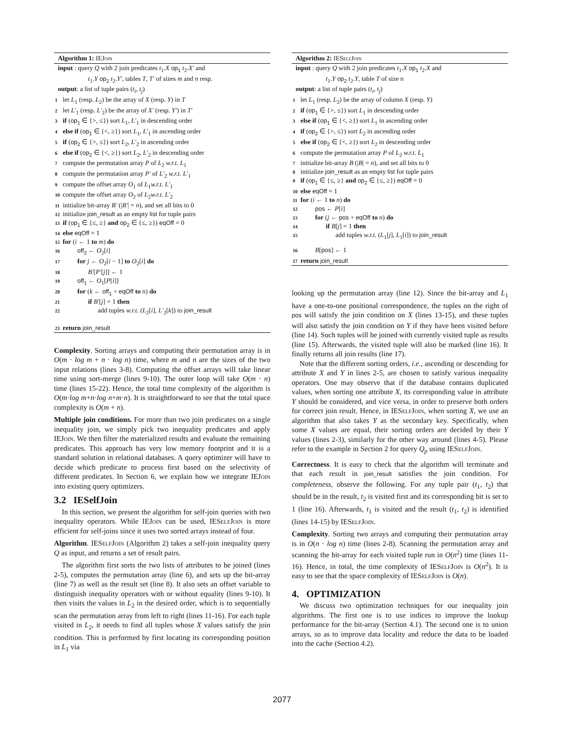Algorithm 1: IEJoin
input : query Q with 2 join predicates t<sub>1</sub>.X op<sub>1</sub> t<sub>2</sub>.X′ and
t<sub>1</sub>.Y op<sub>2</sub> t<sub>2</sub>.Y′, tables T, T′ of sizes m and n resp.
output: a list of tuple pairs (t<sub>i</sub>, t<sub>j</sub>)
1 let L<sub>1</sub> (resp. L<sub>2</sub>) be the array of X (resp. Y) in T
2 let L′<sub>1</sub> (resp. L′<sub>2</sub>) be the array of X′ (resp. Y′) in T′
3 if (op<sub>1</sub> ∈ {>, ≤}) sort L<sub>1</sub>, L′<sub>1</sub> in descending order
4 else if (op<sub>1</sub> ∈ {<, ≥}) sort L<sub>1</sub>, L′<sub>1</sub> in ascending order
5 if (op<sub>2</sub> ∈ {>, ≤}) sort L<sub>2</sub>, L′<sub>2</sub> in ascending order
6 else if (op<sub>2</sub> ∈ {<, ≥}) sort L<sub>2</sub>, L′<sub>2</sub> in descending order
7 compute the permutation array P of L<sub>2</sub> w.r.t. L<sub>1</sub>
8 compute the permutation array P′ of L′<sub>2</sub> w.r.t. L′<sub>1</sub>
9 compute the offset array O<sub>1</sub> of L<sub>1</sub>w.r.t. L′<sub>1</sub>
10 compute the offset array O<sub>2</sub> of L<sub>2</sub>w.r.t. L′<sub>2</sub>
11 initialize bit-array B′ (|B′| = n), and set all bits to 0
12 initialize join_result as an empty list for tuple pairs
13 if (op<sub>1</sub> ∈ {≤, ≥} and op<sub>2</sub> ∈ {≤, ≥}) eqOff = 0
14 else eqOff = 1
15 for (i ← 1 to m) do
16 off<sub>2</sub> ← O<sub>2</sub>[i]
17 for j ← O<sub>2</sub>[i − 1] to O<sub>2</sub>[i] do
18 B′[P′[j]] ← 1
19 off<sub>1</sub> ← O<sub>1</sub>[P[i]]
20 for (k ← off<sub>1</sub> + eqOff to n) do
21 if B′[j] = 1 then
22 add tuples w.r.t. (L<sub>2</sub>[i], L′<sub>2</sub>[k]) to join_result
23 return join_result
Complexity. Sorting arrays and computing their permutation array is in O(m · log m + n · log n) time, where m and n are the sizes of the two input relations (lines 3-8). Computing the offset arrays will take linear time using sort-merge (lines 9-10). The outer loop will take O(m · n) time (lines 15-22). Hence, the total time complexity of the algorithm is O(m·log m+n·log n+m·n). It is straightforward to see that the total space complexity is O(m + n).
Multiple join conditions. For more than two join predicates on a single inequality join, we simply pick two inequality predicates and apply IEJoin. We then filter the materialized results and evaluate the remaining predicates. This approach has very low memory footprint and it is a standard solution in relational databases. A query optimizer will have to decide which predicate to process first based on the selectivity of different predicates. In Section 6, we explain how we integrate IEJoin into existing query optimizers.
3.2 IESelfJoin
In this section, we present the algorithm for self-join queries with two inequality operators. While IEJoin can be used, IESelfJoin is more efficient for self-joins since it uses two sorted arrays instead of four.
Algorithm. IESelfJoin (Algorithm 2) takes a self-join inequality query Q as input, and returns a set of result pairs.
The algorithm first sorts the two lists of attributes to be joined (lines 2-5), computes the permutation array (line 6), and sets up the bit-array (line 7) as well as the result set (line 8). It also sets an offset variable to distinguish inequality operators with or without equality (lines 9-10). It then visits the values in L<sub>2</sub> in the desired order, which is to sequentially scan the permutation array from left to right (lines 11-16). For each tuple visited in L<sub>2</sub>, it needs to find all tuples whose X values satisfy the join condition. This is performed by first locating its corresponding position in L<sub>1</sub> via
Algorithm 2: IESelfJoin
input : query Q with 2 join predicates t<sub>1</sub>.X op<sub>1</sub> t<sub>2</sub>.X and
t<sub>1</sub>.Y op<sub>2</sub> t<sub>2</sub>.Y, table T of size n
output: a list of tuple pairs (t<sub>i</sub>, t<sub>j</sub>)
1 let L<sub>1</sub> (resp. L<sub>2</sub>) be the array of column X (resp. Y)
2 if (op<sub>1</sub> ∈ {>, ≤}) sort L<sub>1</sub> in descending order
3 else if (op<sub>1</sub> ∈ {<, ≥}) sort L<sub>1</sub> in ascending order
4 if (op<sub>2</sub> ∈ {>, ≤}) sort L<sub>2</sub> in ascending order
5 else if (op<sub>2</sub> ∈ {<, ≥}) sort L<sub>2</sub> in descending order
6 compute the permutation array P of L<sub>2</sub> w.r.t. L<sub>1</sub>
7 initialize bit-array B (|B| = n), and set all bits to 0
8 initialize join_result as an empty list for tuple pairs
9 if (op<sub>1</sub> ∈ {≤, ≥} and op<sub>2</sub> ∈ {≤, ≥}) eqOff = 0
10 else eqOff = 1
11 for (i ← 1 to n) do
12 pos ← P[i]
13 for (j ← pos + eqOff to n) do
14 if B[j] = 1 then
15 add tuples w.r.t. (L<sub>1</sub>[j], L<sub>1</sub>[i]) to join_result
16 B[pos] ← 1
17 return join_result
looking up the permutation array (line 12). Since the bit-array and L<sub>1</sub> have a one-to-one positional correspondence, the tuples on the right of pos will satisfy the join condition on X (lines 13-15), and these tuples will also satisfy the join condition on Y if they have been visited before (line 14). Such tuples will be joined with currently visited tuple as results (line 15). Afterwards, the visited tuple will also be marked (line 16). It finally returns all join results (line 17).
Note that the different sorting orders, i.e., ascending or descending for attribute X and Y in lines 2-5, are chosen to satisfy various inequality operators. One may observe that if the database contains duplicated values, when sorting one attribute X, its corresponding value in attribute Y should be considered, and vice versa, in order to preserve both orders for correct join result. Hence, in IESelfJoin, when sorting X, we use an algorithm that also takes Y as the secondary key. Specifically, when some X values are equal, their sorting orders are decided by their Y values (lines 2-3), similarly for the other way around (lines 4-5). Please refer to the example in Section 2 for query Q<sub>p</sub> using IESelfJoin.
Correctness. It is easy to check that the algorithm will terminate and that each result in join_result satisfies the join condition. For completeness, observe the following. For any tuple pair (t<sub>1</sub>, t<sub>2</sub>) that should be in the result, t<sub>2</sub> is visited first and its corresponding bit is set to 1 (line 16). Afterwards, t<sub>1</sub> is visited and the result (t<sub>1</sub>, t<sub>2</sub>) is identified (lines 14-15) by IESelfJoin.
Complexity. Sorting two arrays and computing their permutation array is in O(n · log n) time (lines 2-8). Scanning the permutation array and scanning the bit-array for each visited tuple run in O(n<sup>2</sup>) time (lines 11-16). Hence, in total, the time complexity of IESelfJoin is O(n<sup>2</sup>). It is easy to see that the space complexity of IESelfJoin is O(n).
4. OPTIMIZATION
We discuss two optimization techniques for our inequality join algorithms. The first one is to use indices to improve the lookup performance for the bit-array (Section 4.1). The second one is to union arrays, so as to improve data locality and reduce the data to be loaded into the cache (Section 4.2).
2077